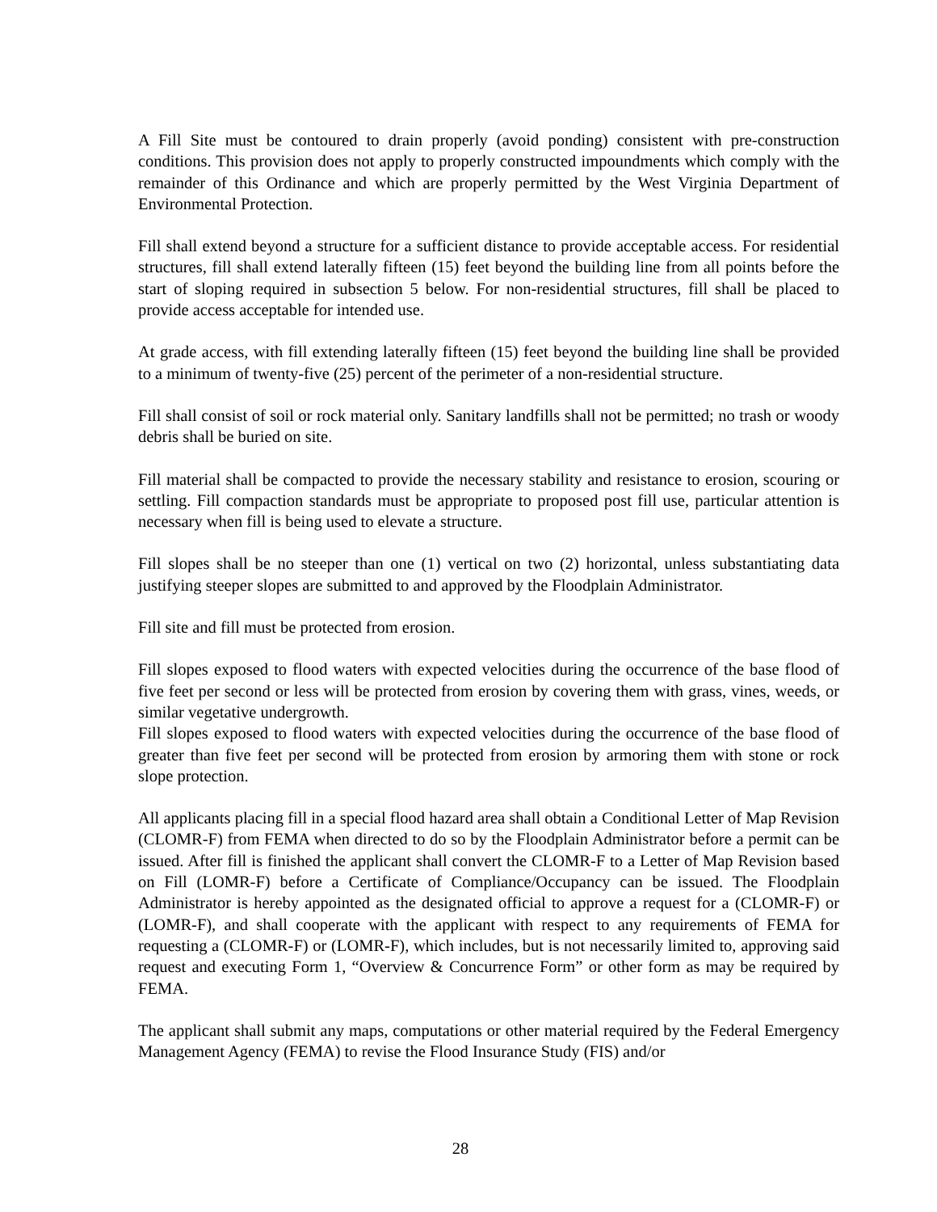A Fill Site must be contoured to drain properly (avoid ponding) consistent with pre-construction conditions. This provision does not apply to properly constructed impoundments which comply with the remainder of this Ordinance and which are properly permitted by the West Virginia Department of Environmental Protection.
Fill shall extend beyond a structure for a sufficient distance to provide acceptable access. For residential structures, fill shall extend laterally fifteen (15) feet beyond the building line from all points before the start of sloping required in subsection 5 below. For non-residential structures, fill shall be placed to provide access acceptable for intended use.
At grade access, with fill extending laterally fifteen (15) feet beyond the building line shall be provided to a minimum of twenty-five (25) percent of the perimeter of a non-residential structure.
Fill shall consist of soil or rock material only. Sanitary landfills shall not be permitted; no trash or woody debris shall be buried on site.
Fill material shall be compacted to provide the necessary stability and resistance to erosion, scouring or settling. Fill compaction standards must be appropriate to proposed post fill use, particular attention is necessary when fill is being used to elevate a structure.
Fill slopes shall be no steeper than one (1) vertical on two (2) horizontal, unless substantiating data justifying steeper slopes are submitted to and approved by the Floodplain Administrator.
Fill site and fill must be protected from erosion.
Fill slopes exposed to flood waters with expected velocities during the occurrence of the base flood of five feet per second or less will be protected from erosion by covering them with grass, vines, weeds, or similar vegetative undergrowth.
Fill slopes exposed to flood waters with expected velocities during the occurrence of the base flood of greater than five feet per second will be protected from erosion by armoring them with stone or rock slope protection.
All applicants placing fill in a special flood hazard area shall obtain a Conditional Letter of Map Revision (CLOMR-F) from FEMA when directed to do so by the Floodplain Administrator before a permit can be issued. After fill is finished the applicant shall convert the CLOMR-F to a Letter of Map Revision based on Fill (LOMR-F) before a Certificate of Compliance/Occupancy can be issued. The Floodplain Administrator is hereby appointed as the designated official to approve a request for a (CLOMR-F) or (LOMR-F), and shall cooperate with the applicant with respect to any requirements of FEMA for requesting a (CLOMR-F) or (LOMR-F), which includes, but is not necessarily limited to, approving said request and executing Form 1, “Overview & Concurrence Form” or other form as may be required by FEMA.
The applicant shall submit any maps, computations or other material required by the Federal Emergency Management Agency (FEMA) to revise the Flood Insurance Study (FIS) and/or
28